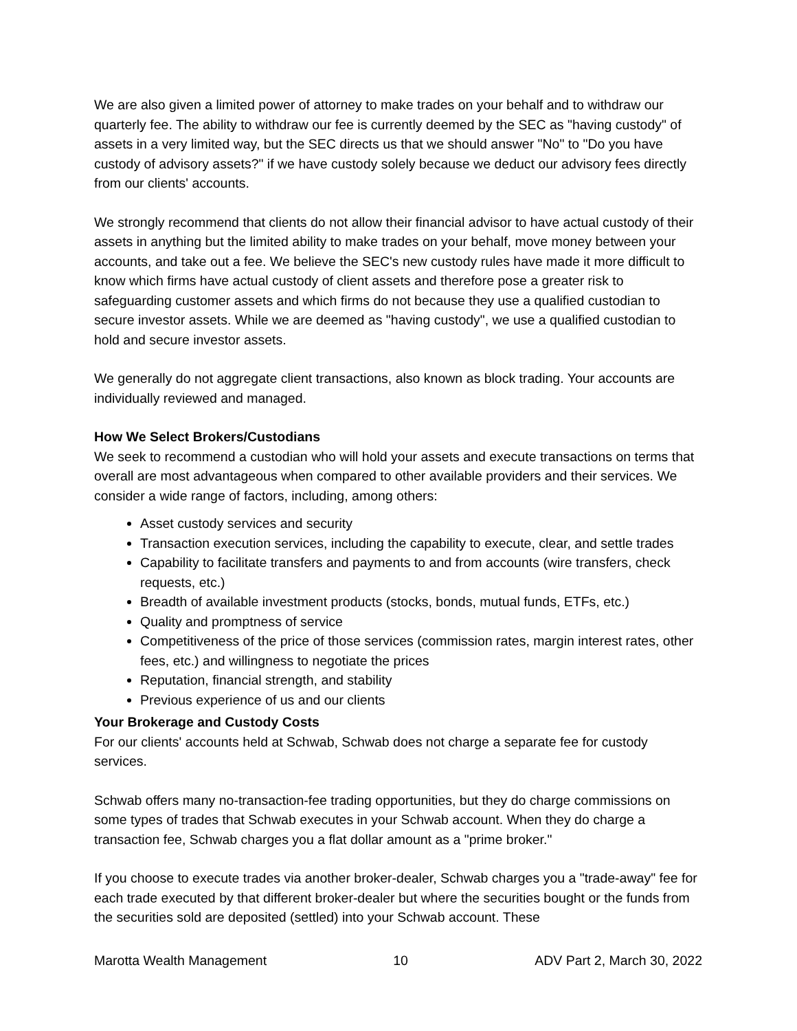We are also given a limited power of attorney to make trades on your behalf and to withdraw our quarterly fee. The ability to withdraw our fee is currently deemed by the SEC as "having custody" of assets in a very limited way, but the SEC directs us that we should answer "No" to "Do you have custody of advisory assets?" if we have custody solely because we deduct our advisory fees directly from our clients' accounts.
We strongly recommend that clients do not allow their financial advisor to have actual custody of their assets in anything but the limited ability to make trades on your behalf, move money between your accounts, and take out a fee. We believe the SEC's new custody rules have made it more difficult to know which firms have actual custody of client assets and therefore pose a greater risk to safeguarding customer assets and which firms do not because they use a qualified custodian to secure investor assets. While we are deemed as "having custody", we use a qualified custodian to hold and secure investor assets.
We generally do not aggregate client transactions, also known as block trading. Your accounts are individually reviewed and managed.
How We Select Brokers/Custodians
We seek to recommend a custodian who will hold your assets and execute transactions on terms that overall are most advantageous when compared to other available providers and their services. We consider a wide range of factors, including, among others:
Asset custody services and security
Transaction execution services, including the capability to execute, clear, and settle trades
Capability to facilitate transfers and payments to and from accounts (wire transfers, check requests, etc.)
Breadth of available investment products (stocks, bonds, mutual funds, ETFs, etc.)
Quality and promptness of service
Competitiveness of the price of those services (commission rates, margin interest rates, other fees, etc.) and willingness to negotiate the prices
Reputation, financial strength, and stability
Previous experience of us and our clients
Your Brokerage and Custody Costs
For our clients' accounts held at Schwab, Schwab does not charge a separate fee for custody services.
Schwab offers many no-transaction-fee trading opportunities, but they do charge commissions on some types of trades that Schwab executes in your Schwab account. When they do charge a transaction fee, Schwab charges you a flat dollar amount as a "prime broker."
If you choose to execute trades via another broker-dealer, Schwab charges you a "trade-away" fee for each trade executed by that different broker-dealer but where the securities bought or the funds from the securities sold are deposited (settled) into your Schwab account. These
Marotta Wealth Management 10 ADV Part 2, March 30, 2022